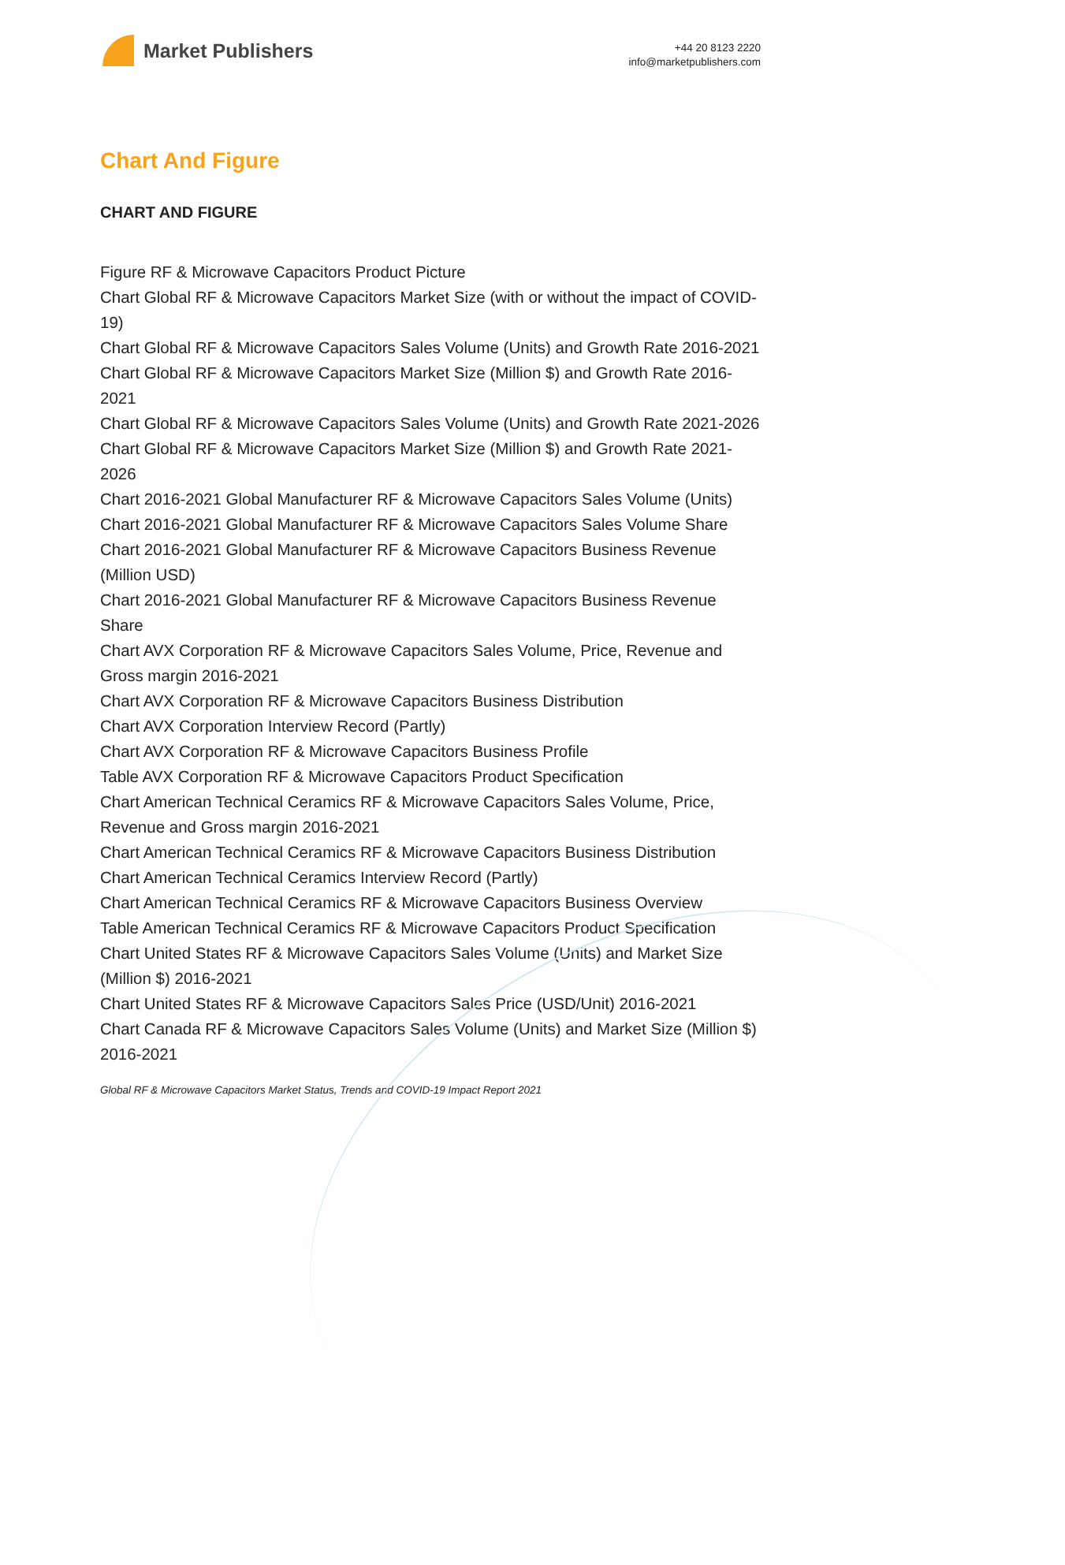Market Publishers
+44 20 8123 2220
info@marketpublishers.com
Chart And Figure
CHART AND FIGURE
Figure RF & Microwave Capacitors Product Picture
Chart Global RF & Microwave Capacitors Market Size (with or without the impact of COVID-19)
Chart Global RF & Microwave Capacitors Sales Volume (Units) and Growth Rate 2016-2021
Chart Global RF & Microwave Capacitors Market Size (Million $) and Growth Rate 2016-2021
Chart Global RF & Microwave Capacitors Sales Volume (Units) and Growth Rate 2021-2026
Chart Global RF & Microwave Capacitors Market Size (Million $) and Growth Rate 2021-2026
Chart 2016-2021 Global Manufacturer RF & Microwave Capacitors Sales Volume (Units)
Chart 2016-2021 Global Manufacturer RF & Microwave Capacitors Sales Volume Share
Chart 2016-2021 Global Manufacturer RF & Microwave Capacitors Business Revenue (Million USD)
Chart 2016-2021 Global Manufacturer RF & Microwave Capacitors Business Revenue Share
Chart AVX Corporation RF & Microwave Capacitors Sales Volume, Price, Revenue and Gross margin 2016-2021
Chart AVX Corporation RF & Microwave Capacitors Business Distribution
Chart AVX Corporation Interview Record (Partly)
Chart AVX Corporation RF & Microwave Capacitors Business Profile
Table AVX Corporation RF & Microwave Capacitors Product Specification
Chart American Technical Ceramics RF & Microwave Capacitors Sales Volume, Price, Revenue and Gross margin 2016-2021
Chart American Technical Ceramics RF & Microwave Capacitors Business Distribution
Chart American Technical Ceramics Interview Record (Partly)
Chart American Technical Ceramics RF & Microwave Capacitors Business Overview
Table American Technical Ceramics RF & Microwave Capacitors Product Specification
Chart United States RF & Microwave Capacitors Sales Volume (Units) and Market Size (Million $) 2016-2021
Chart United States RF & Microwave Capacitors Sales Price (USD/Unit) 2016-2021
Chart Canada RF & Microwave Capacitors Sales Volume (Units) and Market Size (Million $) 2016-2021
Global RF & Microwave Capacitors Market Status, Trends and COVID-19 Impact Report 2021